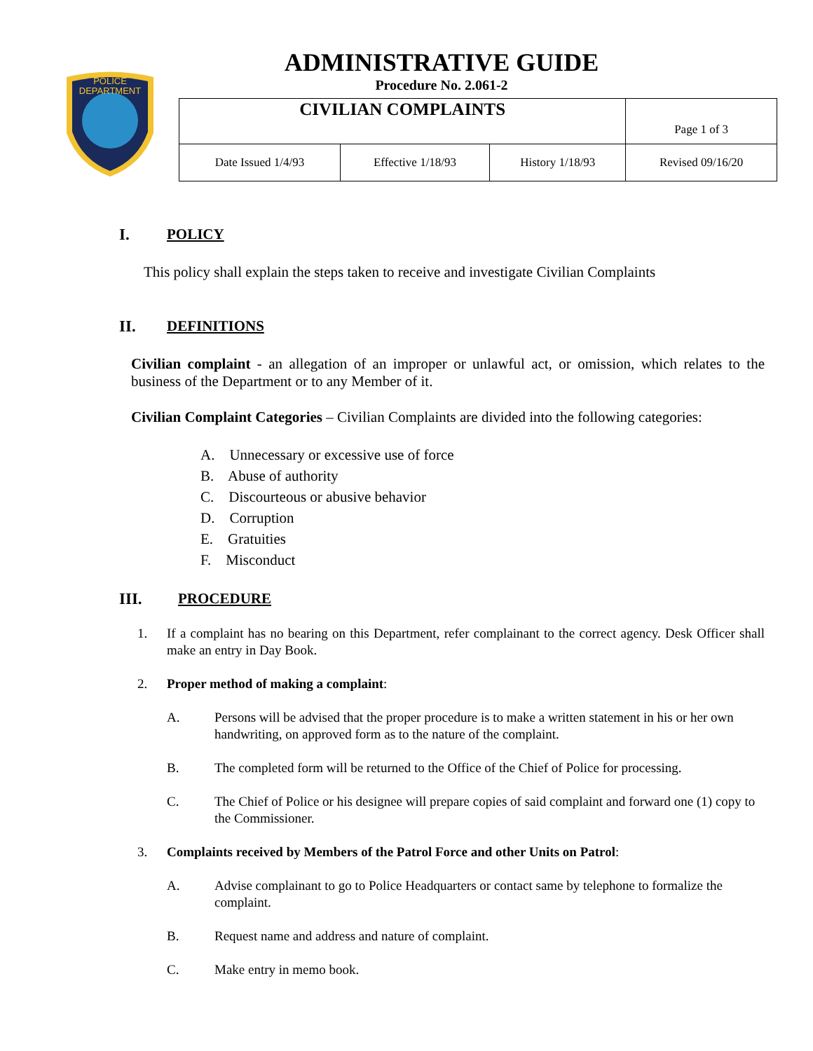POLICE
DEPARTMENT
ADMINISTRATIVE GUIDE
Procedure No. 2.061-2
| CIVILIAN COMPLAINTS | | | Page 1 of 3 |
| Date Issued 1/4/93 | Effective 1/18/93 | History 1/18/93 | Revised 09/16/20 |
I. POLICY
This policy shall explain the steps taken to receive and investigate Civilian Complaints
II. DEFINITIONS
Civilian complaint - an allegation of an improper or unlawful act, or omission, which relates to the business of the Department or to any Member of it.
Civilian Complaint Categories – Civilian Complaints are divided into the following categories:
A. Unnecessary or excessive use of force
B. Abuse of authority
C. Discourteous or abusive behavior
D. Corruption
E. Gratuities
F. Misconduct
III. PROCEDURE
1. If a complaint has no bearing on this Department, refer complainant to the correct agency. Desk Officer shall make an entry in Day Book.
2. Proper method of making a complaint:
A. Persons will be advised that the proper procedure is to make a written statement in his or her own handwriting, on approved form as to the nature of the complaint.
B. The completed form will be returned to the Office of the Chief of Police for processing.
C. The Chief of Police or his designee will prepare copies of said complaint and forward one (1) copy to the Commissioner.
3. Complaints received by Members of the Patrol Force and other Units on Patrol:
A. Advise complainant to go to Police Headquarters or contact same by telephone to formalize the complaint.
B. Request name and address and nature of complaint.
C. Make entry in memo book.